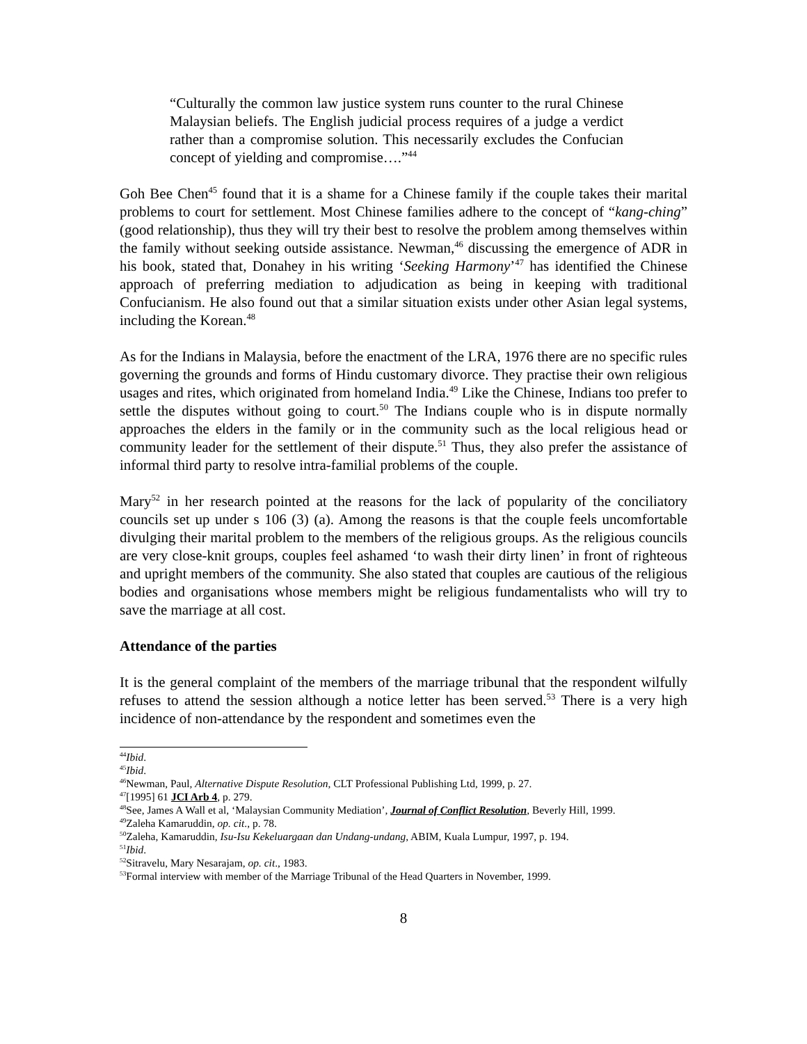“Culturally the common law justice system runs counter to the rural Chinese Malaysian beliefs. The English judicial process requires of a judge a verdict rather than a compromise solution. This necessarily excludes the Confucian concept of yielding and compromise….”<sup>44</sup>
Goh Bee Chen<sup>45</sup> found that it is a shame for a Chinese family if the couple takes their marital problems to court for settlement. Most Chinese families adhere to the concept of “kang-ching” (good relationship), thus they will try their best to resolve the problem among themselves within the family without seeking outside assistance. Newman,<sup>46</sup> discussing the emergence of ADR in his book, stated that, Donahey in his writing ‘Seeking Harmony’<sup>47</sup> has identified the Chinese approach of preferring mediation to adjudication as being in keeping with traditional Confucianism. He also found out that a similar situation exists under other Asian legal systems, including the Korean.<sup>48</sup>
As for the Indians in Malaysia, before the enactment of the LRA, 1976 there are no specific rules governing the grounds and forms of Hindu customary divorce. They practise their own religious usages and rites, which originated from homeland India.<sup>49</sup> Like the Chinese, Indians too prefer to settle the disputes without going to court.<sup>50</sup> The Indians couple who is in dispute normally approaches the elders in the family or in the community such as the local religious head or community leader for the settlement of their dispute.<sup>51</sup> Thus, they also prefer the assistance of informal third party to resolve intra-familial problems of the couple.
Mary<sup>52</sup> in her research pointed at the reasons for the lack of popularity of the conciliatory councils set up under s 106 (3) (a). Among the reasons is that the couple feels uncomfortable divulging their marital problem to the members of the religious groups. As the religious councils are very close-knit groups, couples feel ashamed ‘to wash their dirty linen’ in front of righteous and upright members of the community. She also stated that couples are cautious of the religious bodies and organisations whose members might be religious fundamentalists who will try to save the marriage at all cost.
Attendance of the parties
It is the general complaint of the members of the marriage tribunal that the respondent wilfully refuses to attend the session although a notice letter has been served.<sup>53</sup> There is a very high incidence of non-attendance by the respondent and sometimes even the
<sup>44</sup> Ibid.
<sup>45</sup> Ibid.
<sup>46</sup> Newman, Paul, Alternative Dispute Resolution, CLT Professional Publishing Ltd, 1999, p. 27.
<sup>47</sup> [1995] 61 JCI Arb 4, p. 279.
<sup>48</sup> See, James A Wall et al, ‘Malaysian Community Mediation’, Journal of Conflict Resolution, Beverly Hill, 1999.
<sup>49</sup> Zaleha Kamaruddin, op. cit., p. 78.
<sup>50</sup> Zaleha, Kamaruddin, Isu-Isu Kekeluargaan dan Undang-undang, ABIM, Kuala Lumpur, 1997, p. 194.
<sup>51</sup> Ibid.
<sup>52</sup> Sitravelu, Mary Nesarajam, op. cit., 1983.
<sup>53</sup> Formal interview with member of the Marriage Tribunal of the Head Quarters in November, 1999.
8